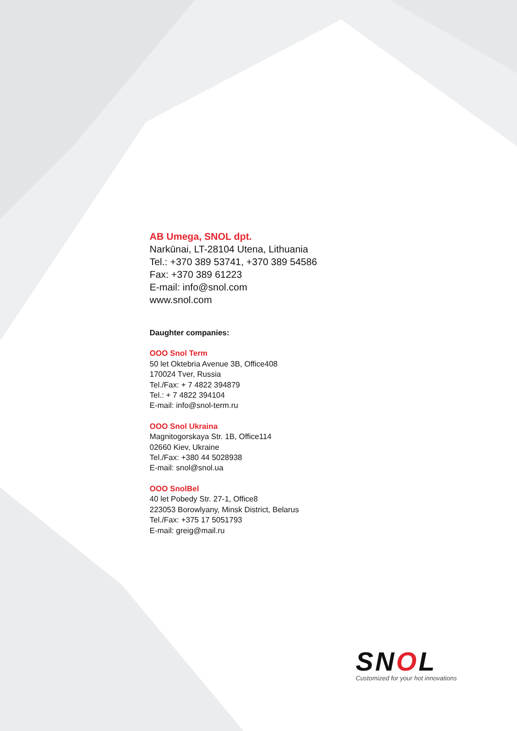AB Umega, SNOL dpt.
Narkūnai, LT-28104 Utena, Lithuania
Tel.: +370 389 53741, +370 389 54586
Fax: +370 389 61223
E-mail: info@snol.com
www.snol.com
Daughter companies:
OOO Snol Term
50 let Oktebria Avenue 3B, Office408
170024 Tver, Russia
Tel./Fax: + 7 4822 394879
Tel.: + 7 4822 394104
E-mail: info@snol-term.ru
OOO Snol Ukraina
Magnitogorskaya Str. 1B, Office114
02660 Kiev, Ukraine
Tel./Fax: +380 44 5028938
E-mail: snol@snol.ua
OOO SnolBel
40 let Pobedy Str. 27-1, Office8
223053 Borowlyany, Minsk District, Belarus
Tel./Fax: +375 17 5051793
E-mail: greig@mail.ru
SNOL
Customized for your hot innovations